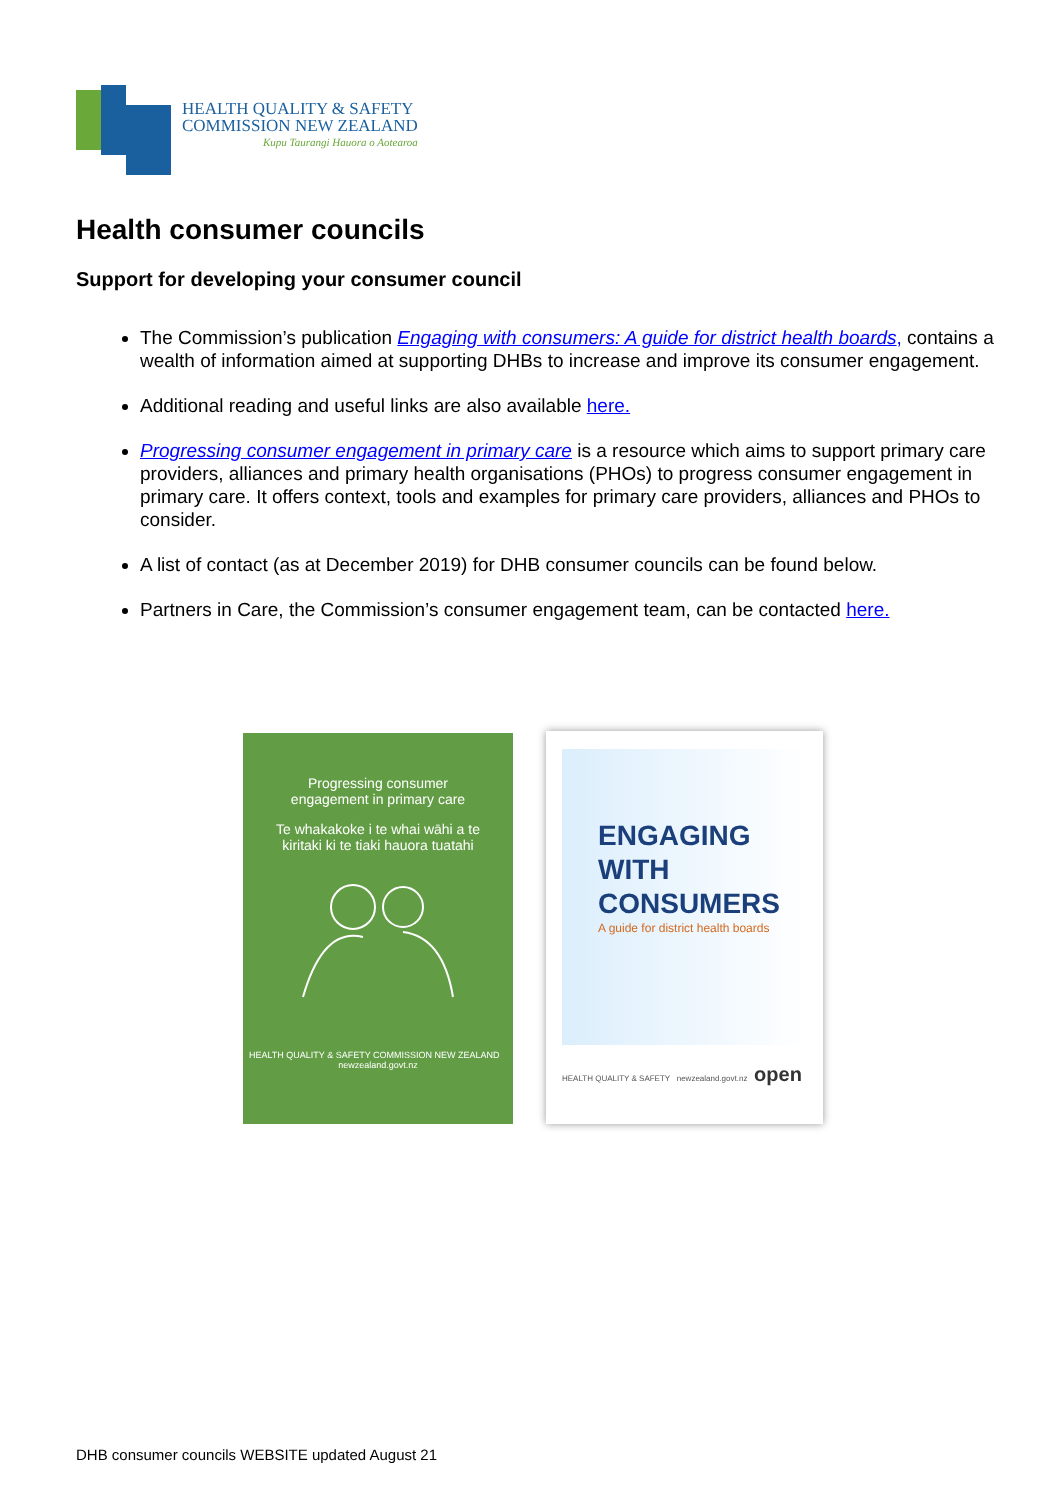HEALTH QUALITY & SAFETY
COMMISSION NEW ZEALAND
Kupu Taurangi Hauora o Aotearoa
Health consumer councils
Support for developing your consumer council
The Commission’s publication Engaging with consumers: A guide for district health boards, contains a wealth of information aimed at supporting DHBs to increase and improve its consumer engagement.
Additional reading and useful links are also available here.
Progressing consumer engagement in primary care is a resource which aims to support primary care providers, alliances and primary health organisations (PHOs) to progress consumer engagement in primary care. It offers context, tools and examples for primary care providers, alliances and PHOs to consider.
A list of contact (as at December 2019) for DHB consumer councils can be found below.
Partners in Care, the Commission’s consumer engagement team, can be contacted here.
Progressing consumer
engagement in primary care
Te whakakoke i te whai wāhi a te
kiritaki ki te tiaki hauora tuatahi
HEALTH QUALITY & SAFETY COMMISSION NEW ZEALAND newzealand.govt.nz
ENGAGING
WITH
CONSUMERS
A guide for district health boards
HEALTH QUALITY & SAFETY newzealand.govt.nz open
DHB consumer councils WEBSITE updated August 21